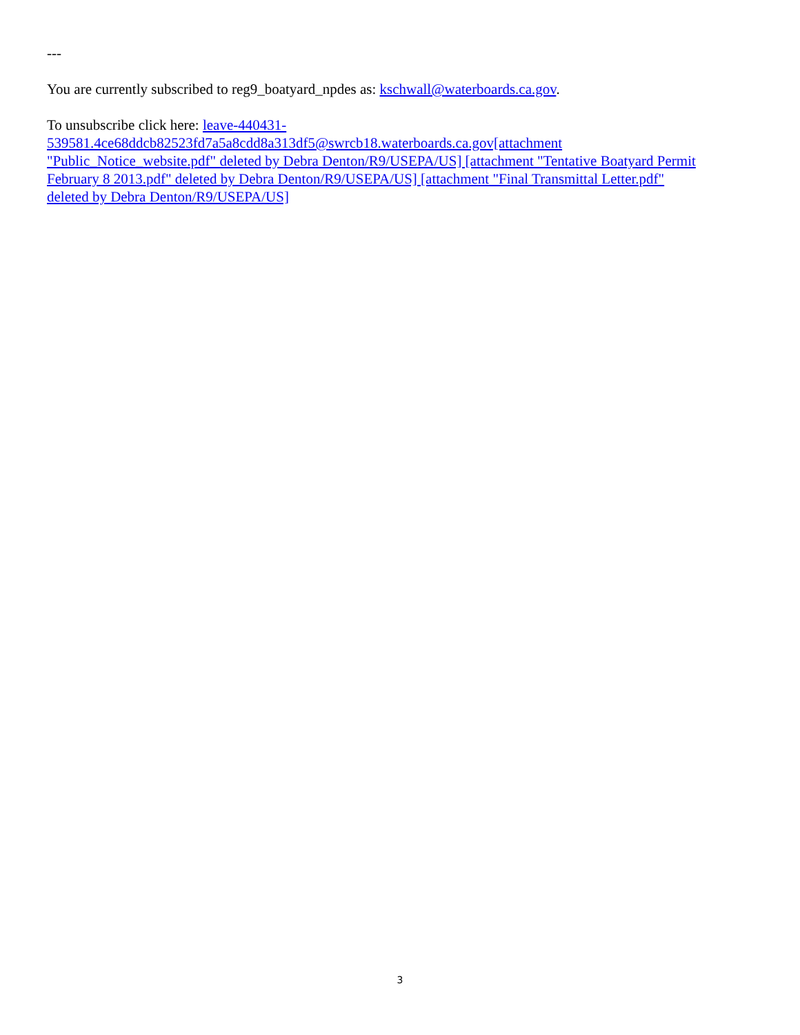---
You are currently subscribed to reg9_boatyard_npdes as: kschwall@waterboards.ca.gov.
To unsubscribe click here: leave-440431-
539581.4ce68ddcb82523fd7a5a8cdd8a313df5@swrcb18.waterboards.ca.gov[attachment
"Public_Notice_website.pdf" deleted by Debra Denton/R9/USEPA/US] [attachment "Tentative Boatyard Permit
February 8 2013.pdf" deleted by Debra Denton/R9/USEPA/US] [attachment "Final Transmittal Letter.pdf"
deleted by Debra Denton/R9/USEPA/US]
3